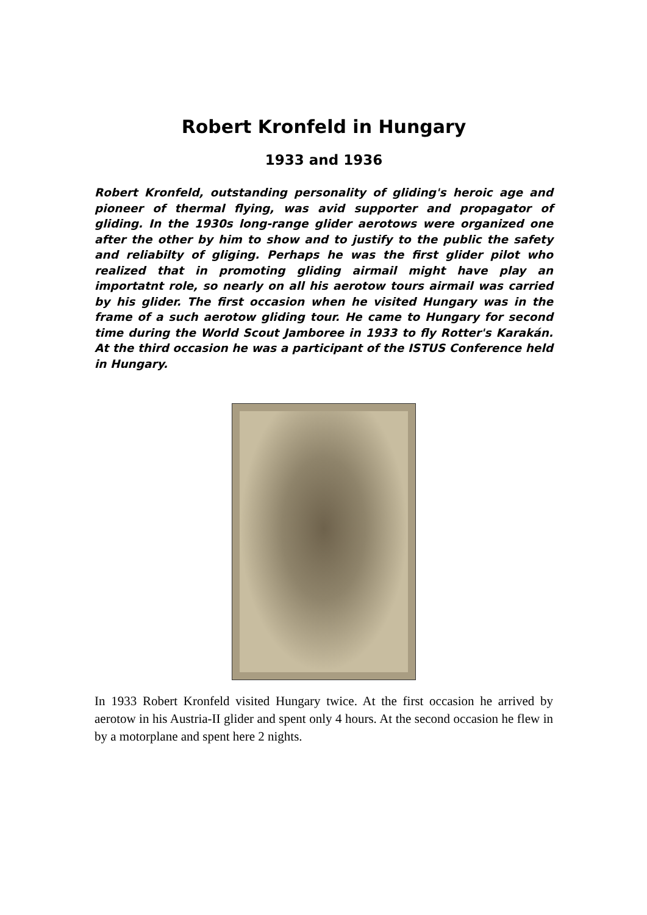Robert Kronfeld in Hungary
1933 and 1936
Robert Kronfeld, outstanding personality of gliding's heroic age and pioneer of thermal flying, was avid supporter and propagator of gliding. In the 1930s long-range glider aerotows were organized one after the other by him to show and to justify to the public the safety and reliabilty of gliging. Perhaps he was the first glider pilot who realized that in promoting gliding airmail might have play an importatnt role, so nearly on all his aerotow tours airmail was carried by his glider. The first occasion when he visited Hungary was in the frame of a such aerotow gliding tour. He came to Hungary for second time during the World Scout Jamboree in 1933 to fly Rotter's Karakán. At the third occasion he was a participant of the ISTUS Conference held in Hungary.
In 1933 Robert Kronfeld visited Hungary twice. At the first occasion he arrived by aerotow in his Austria-II glider and spent only 4 hours. At the second occasion he flew in by a motorplane and spent here 2 nights.